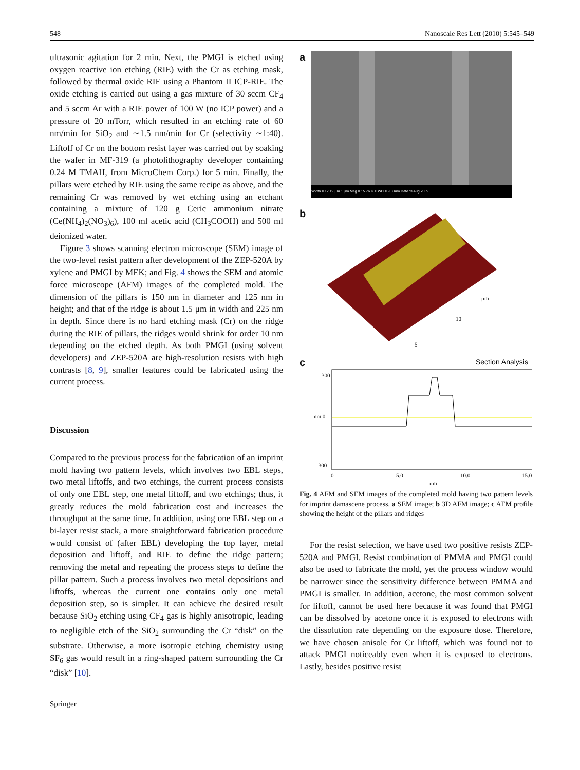548 Nanoscale Res Lett (2010) 5:545–549
ultrasonic agitation for 2 min. Next, the PMGI is etched using oxygen reactive ion etching (RIE) with the Cr as etching mask, followed by thermal oxide RIE using a Phantom II ICP-RIE. The oxide etching is carried out using a gas mixture of 30 sccm CF<sub>4</sub> and 5 sccm Ar with a RIE power of 100 W (no ICP power) and a pressure of 20 mTorr, which resulted in an etching rate of 60 nm/min for SiO<sub>2</sub> and ∼1.5 nm/min for Cr (selectivity ∼1:40). Liftoff of Cr on the bottom resist layer was carried out by soaking the wafer in MF-319 (a photolithography developer containing 0.24 M TMAH, from MicroChem Corp.) for 5 min. Finally, the pillars were etched by RIE using the same recipe as above, and the remaining Cr was removed by wet etching using an etchant containing a mixture of 120 g Ceric ammonium nitrate (Ce(NH<sub>4</sub>)<sub>2</sub>(NO<sub>3</sub>)<sub>6</sub>), 100 ml acetic acid (CH<sub>3</sub>COOH) and 500 ml deionized water.
Figure 3 shows scanning electron microscope (SEM) image of the two-level resist pattern after development of the ZEP-520A by xylene and PMGI by MEK; and Fig. 4 shows the SEM and atomic force microscope (AFM) images of the completed mold. The dimension of the pillars is 150 nm in diameter and 125 nm in height; and that of the ridge is about 1.5 μm in width and 225 nm in depth. Since there is no hard etching mask (Cr) on the ridge during the RIE of pillars, the ridges would shrink for order 10 nm depending on the etched depth. As both PMGI (using solvent developers) and ZEP-520A are high-resolution resists with high contrasts [8, 9], smaller features could be fabricated using the current process.
Discussion
Compared to the previous process for the fabrication of an imprint mold having two pattern levels, which involves two EBL steps, two metal liftoffs, and two etchings, the current process consists of only one EBL step, one metal liftoff, and two etchings; thus, it greatly reduces the mold fabrication cost and increases the throughput at the same time. In addition, using one EBL step on a bi-layer resist stack, a more straightforward fabrication procedure would consist of (after EBL) developing the top layer, metal deposition and liftoff, and RIE to define the ridge pattern; removing the metal and repeating the process steps to define the pillar pattern. Such a process involves two metal depositions and liftoffs, whereas the current one contains only one metal deposition step, so is simpler. It can achieve the desired result because SiO<sub>2</sub> etching using CF<sub>4</sub> gas is highly anisotropic, leading to negligible etch of the SiO<sub>2</sub> surrounding the Cr “disk” on the substrate. Otherwise, a more isotropic etching chemistry using SF<sub>6</sub> gas would result in a ring-shaped pattern surrounding the Cr “disk” [10].
a
Width = 17.19 μm 1 μm Mag = 15.76 K X WD = 9.8 mm Date :3 Aug 2009
b
μm
10
5
c
Section Analysis
nm 0
300
-300
0
5.0
10.0
15.0
μm
Fig. 4 AFM and SEM images of the completed mold having two pattern levels for imprint damascene process. a SEM image; b 3D AFM image; c AFM profile showing the height of the pillars and ridges
For the resist selection, we have used two positive resists ZEP-520A and PMGI. Resist combination of PMMA and PMGI could also be used to fabricate the mold, yet the process window would be narrower since the sensitivity difference between PMMA and PMGI is smaller. In addition, acetone, the most common solvent for liftoff, cannot be used here because it was found that PMGI can be dissolved by acetone once it is exposed to electrons with the dissolution rate depending on the exposure dose. Therefore, we have chosen anisole for Cr liftoff, which was found not to attack PMGI noticeably even when it is exposed to electrons. Lastly, besides positive resist
Springer